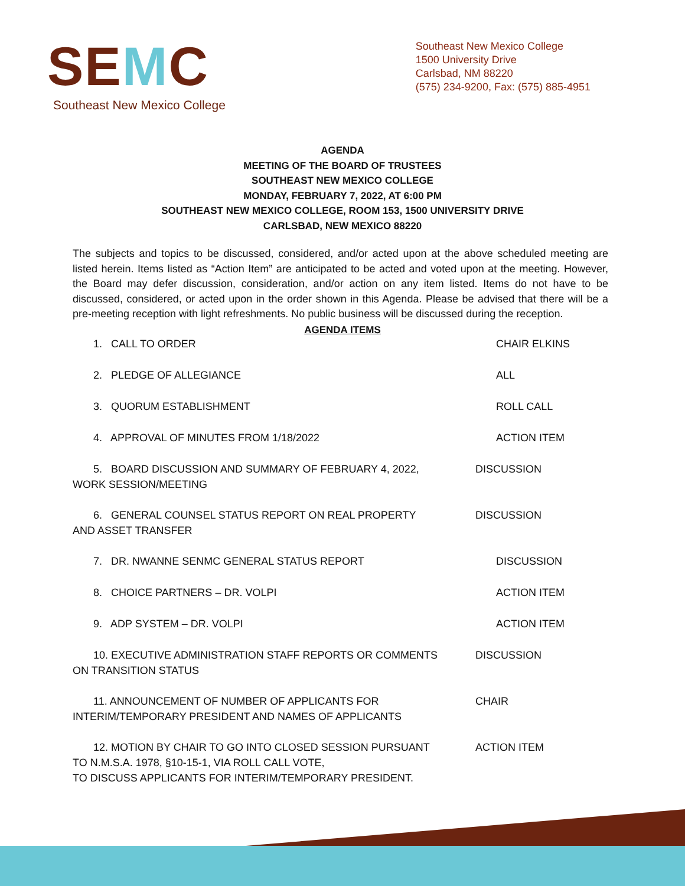SEMC
Southeast New Mexico College
Southeast New Mexico College
1500 University Drive
Carlsbad, NM 88220
(575) 234-9200, Fax: (575) 885-4951
AGENDA
MEETING OF THE BOARD OF TRUSTEES
SOUTHEAST NEW MEXICO COLLEGE
MONDAY, FEBRUARY 7, 2022, AT 6:00 PM
SOUTHEAST NEW MEXICO COLLEGE, ROOM 153, 1500 UNIVERSITY DRIVE
CARLSBAD, NEW MEXICO 88220
The subjects and topics to be discussed, considered, and/or acted upon at the above scheduled meeting are listed herein. Items listed as “Action Item” are anticipated to be acted and voted upon at the meeting. However, the Board may defer discussion, consideration, and/or action on any item listed. Items do not have to be discussed, considered, or acted upon in the order shown in this Agenda. Please be advised that there will be a pre-meeting reception with light refreshments. No public business will be discussed during the reception.
AGENDA ITEMS
1. CALL TO ORDER CHAIR ELKINS
2. PLEDGE OF ALLEGIANCE ALL
3. QUORUM ESTABLISHMENT ROLL CALL
4. APPROVAL OF MINUTES FROM 1/18/2022 ACTION ITEM
5. BOARD DISCUSSION AND SUMMARY OF FEBRUARY 4, 2022,
WORK SESSION/MEETING
DISCUSSION
6. GENERAL COUNSEL STATUS REPORT ON REAL PROPERTY
AND ASSET TRANSFER
DISCUSSION
7. DR. NWANNE SENMC GENERAL STATUS REPORT DISCUSSION
8. CHOICE PARTNERS – DR. VOLPI ACTION ITEM
9. ADP SYSTEM – DR. VOLPI ACTION ITEM
10. EXECUTIVE ADMINISTRATION STAFF REPORTS OR COMMENTS
ON TRANSITION STATUS
DISCUSSION
11. ANNOUNCEMENT OF NUMBER OF APPLICANTS FOR
INTERIM/TEMPORARY PRESIDENT AND NAMES OF APPLICANTS
CHAIR
12. MOTION BY CHAIR TO GO INTO CLOSED SESSION PURSUANT
TO N.M.S.A. 1978, §10-15-1, VIA ROLL CALL VOTE,
TO DISCUSS APPLICANTS FOR INTERIM/TEMPORARY PRESIDENT.
ACTION ITEM